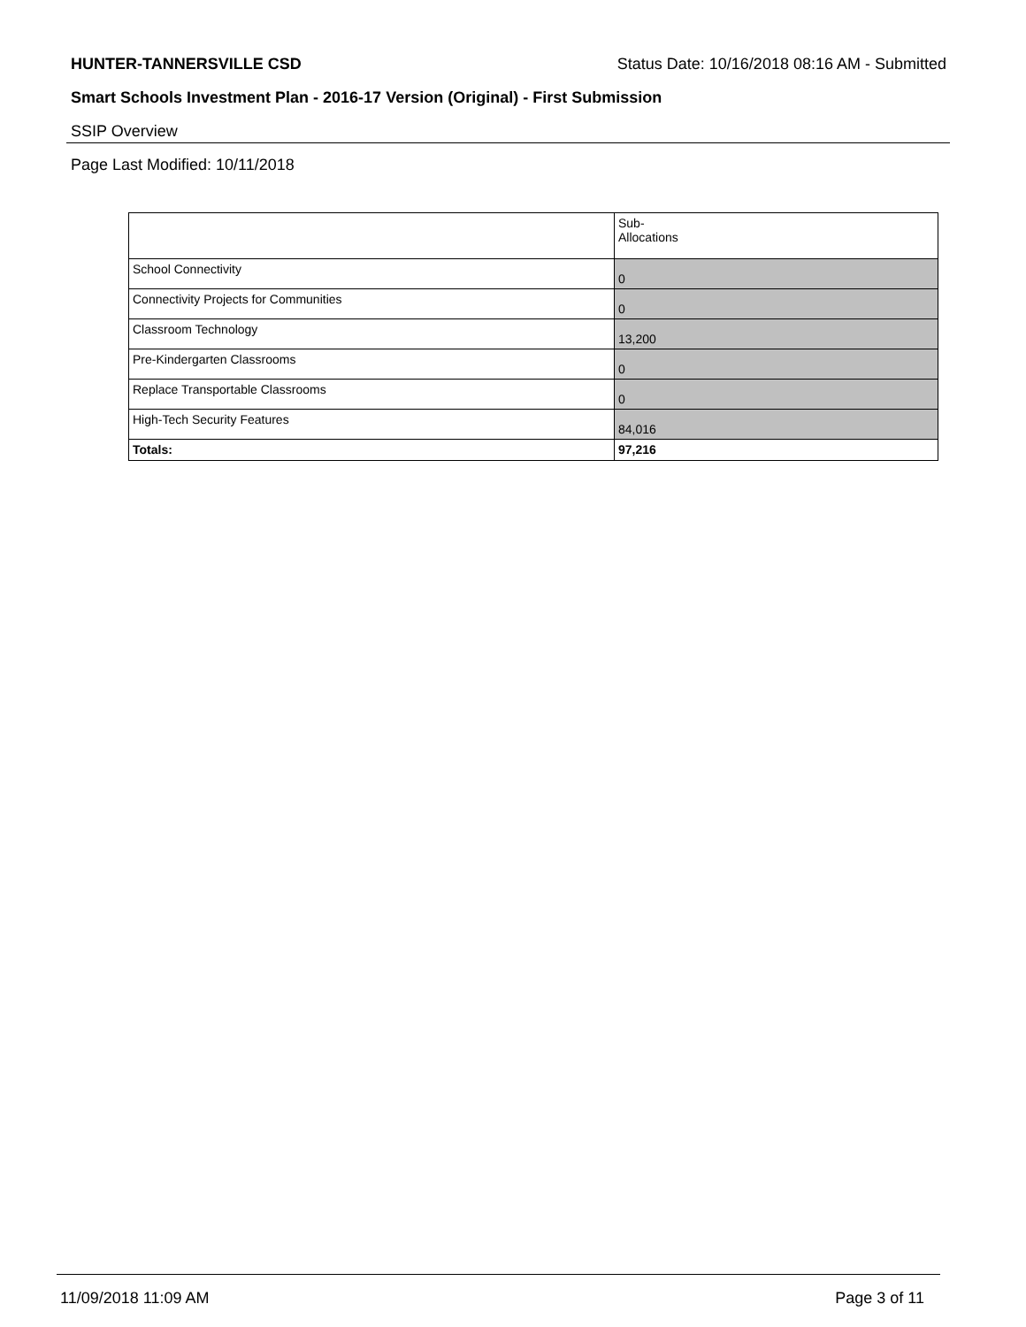HUNTER-TANNERSVILLE CSD Status Date: 10/16/2018 08:16 AM - Submitted
Smart Schools Investment Plan - 2016-17 Version (Original) - First Submission
SSIP Overview
Page Last Modified: 10/11/2018
| | Sub- Allocations |
| --- | --- |
| School Connectivity | 0 |
| Connectivity Projects for Communities | 0 |
| Classroom Technology | 13,200 |
| Pre-Kindergarten Classrooms | 0 |
| Replace Transportable Classrooms | 0 |
| High-Tech Security Features | 84,016 |
| Totals: | 97,216 |
11/09/2018 11:09 AM Page 3 of 11